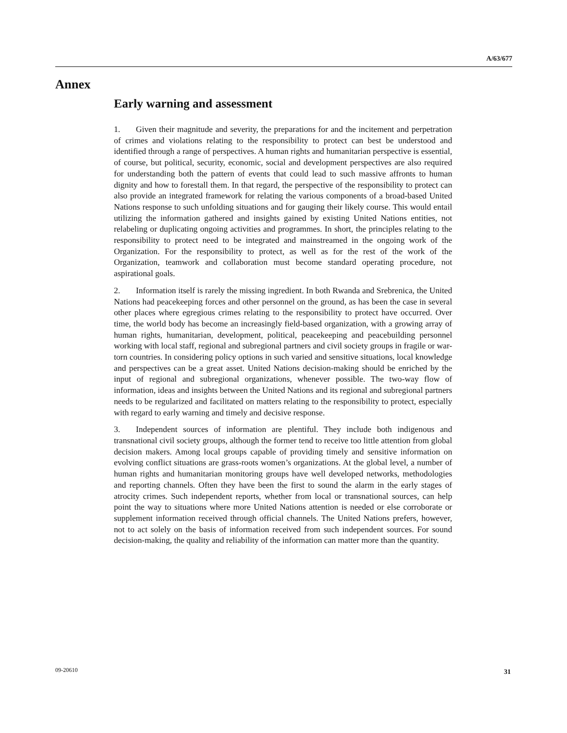A/63/677
Annex
Early warning and assessment
1. Given their magnitude and severity, the preparations for and the incitement and perpetration of crimes and violations relating to the responsibility to protect can best be understood and identified through a range of perspectives. A human rights and humanitarian perspective is essential, of course, but political, security, economic, social and development perspectives are also required for understanding both the pattern of events that could lead to such massive affronts to human dignity and how to forestall them. In that regard, the perspective of the responsibility to protect can also provide an integrated framework for relating the various components of a broad-based United Nations response to such unfolding situations and for gauging their likely course. This would entail utilizing the information gathered and insights gained by existing United Nations entities, not relabeling or duplicating ongoing activities and programmes. In short, the principles relating to the responsibility to protect need to be integrated and mainstreamed in the ongoing work of the Organization. For the responsibility to protect, as well as for the rest of the work of the Organization, teamwork and collaboration must become standard operating procedure, not aspirational goals.
2. Information itself is rarely the missing ingredient. In both Rwanda and Srebrenica, the United Nations had peacekeeping forces and other personnel on the ground, as has been the case in several other places where egregious crimes relating to the responsibility to protect have occurred. Over time, the world body has become an increasingly field-based organization, with a growing array of human rights, humanitarian, development, political, peacekeeping and peacebuilding personnel working with local staff, regional and subregional partners and civil society groups in fragile or war-torn countries. In considering policy options in such varied and sensitive situations, local knowledge and perspectives can be a great asset. United Nations decision-making should be enriched by the input of regional and subregional organizations, whenever possible. The two-way flow of information, ideas and insights between the United Nations and its regional and subregional partners needs to be regularized and facilitated on matters relating to the responsibility to protect, especially with regard to early warning and timely and decisive response.
3. Independent sources of information are plentiful. They include both indigenous and transnational civil society groups, although the former tend to receive too little attention from global decision makers. Among local groups capable of providing timely and sensitive information on evolving conflict situations are grass-roots women’s organizations. At the global level, a number of human rights and humanitarian monitoring groups have well developed networks, methodologies and reporting channels. Often they have been the first to sound the alarm in the early stages of atrocity crimes. Such independent reports, whether from local or transnational sources, can help point the way to situations where more United Nations attention is needed or else corroborate or supplement information received through official channels. The United Nations prefers, however, not to act solely on the basis of information received from such independent sources. For sound decision-making, the quality and reliability of the information can matter more than the quantity.
09-20610 31